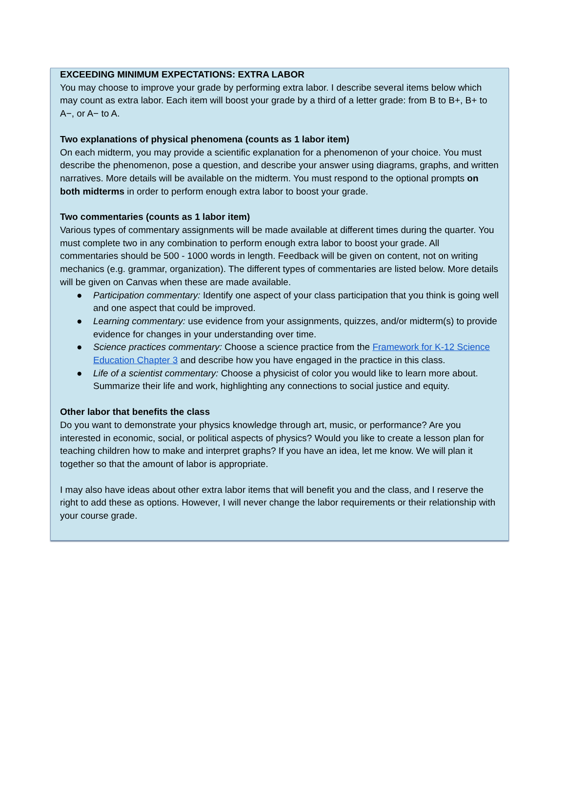EXCEEDING MINIMUM EXPECTATIONS: EXTRA LABOR
You may choose to improve your grade by performing extra labor. I describe several items below which may count as extra labor. Each item will boost your grade by a third of a letter grade: from B to B+, B+ to A−, or A− to A.
Two explanations of physical phenomena (counts as 1 labor item)
On each midterm, you may provide a scientific explanation for a phenomenon of your choice. You must describe the phenomenon, pose a question, and describe your answer using diagrams, graphs, and written narratives. More details will be available on the midterm. You must respond to the optional prompts on both midterms in order to perform enough extra labor to boost your grade.
Two commentaries (counts as 1 labor item)
Various types of commentary assignments will be made available at different times during the quarter. You must complete two in any combination to perform enough extra labor to boost your grade. All commentaries should be 500 - 1000 words in length. Feedback will be given on content, not on writing mechanics (e.g. grammar, organization). The different types of commentaries are listed below. More details will be given on Canvas when these are made available.
● Participation commentary: Identify one aspect of your class participation that you think is going well and one aspect that could be improved.
● Learning commentary: use evidence from your assignments, quizzes, and/or midterm(s) to provide evidence for changes in your understanding over time.
● Science practices commentary: Choose a science practice from the Framework for K-12 Science Education Chapter 3 and describe how you have engaged in the practice in this class.
● Life of a scientist commentary: Choose a physicist of color you would like to learn more about. Summarize their life and work, highlighting any connections to social justice and equity.
Other labor that benefits the class
Do you want to demonstrate your physics knowledge through art, music, or performance? Are you interested in economic, social, or political aspects of physics? Would you like to create a lesson plan for teaching children how to make and interpret graphs? If you have an idea, let me know. We will plan it together so that the amount of labor is appropriate.
I may also have ideas about other extra labor items that will benefit you and the class, and I reserve the right to add these as options. However, I will never change the labor requirements or their relationship with your course grade.